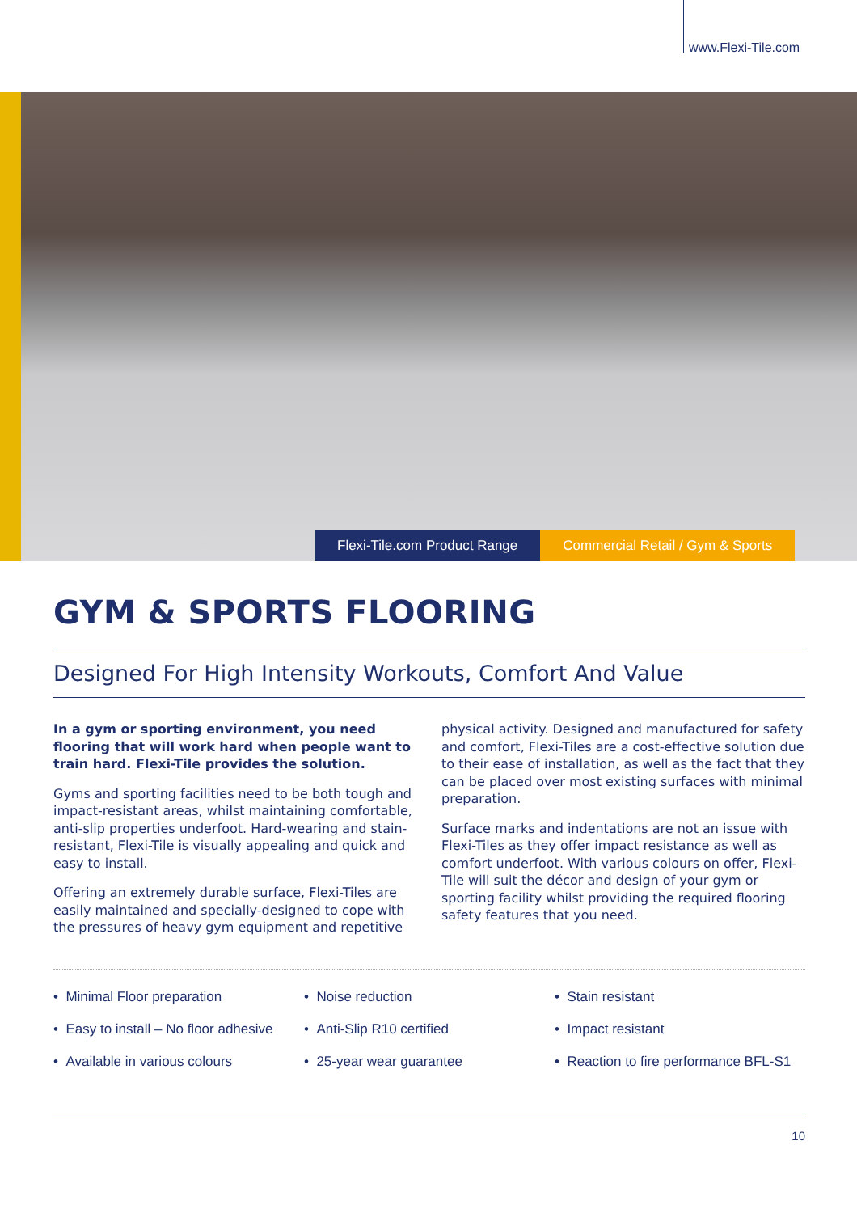www.Flexi-Tile.com
Flexi-Tile.com Product Range Commercial Retail / Gym & Sports
GYM & SPORTS FLOORING
Designed For High Intensity Workouts, Comfort And Value
In a gym or sporting environment, you need flooring that will work hard when people want to train hard. Flexi-Tile provides the solution.
Gyms and sporting facilities need to be both tough and impact-resistant areas, whilst maintaining comfortable, anti-slip properties underfoot. Hard-wearing and stain-resistant, Flexi-Tile is visually appealing and quick and easy to install.
Offering an extremely durable surface, Flexi-Tiles are easily maintained and specially-designed to cope with the pressures of heavy gym equipment and repetitive physical activity. Designed and manufactured for safety and comfort, Flexi-Tiles are a cost-effective solution due to their ease of installation, as well as the fact that they can be placed over most existing surfaces with minimal preparation.
Surface marks and indentations are not an issue with Flexi-Tiles as they offer impact resistance as well as comfort underfoot. With various colours on offer, Flexi-Tile will suit the décor and design of your gym or sporting facility whilst providing the required flooring safety features that you need.
• Minimal Floor preparation
• Easy to install – No floor adhesive
• Available in various colours
• Noise reduction
• Anti-Slip R10 certified
• 25-year wear guarantee
• Stain resistant
• Impact resistant
• Reaction to fire performance BFL-S1
10